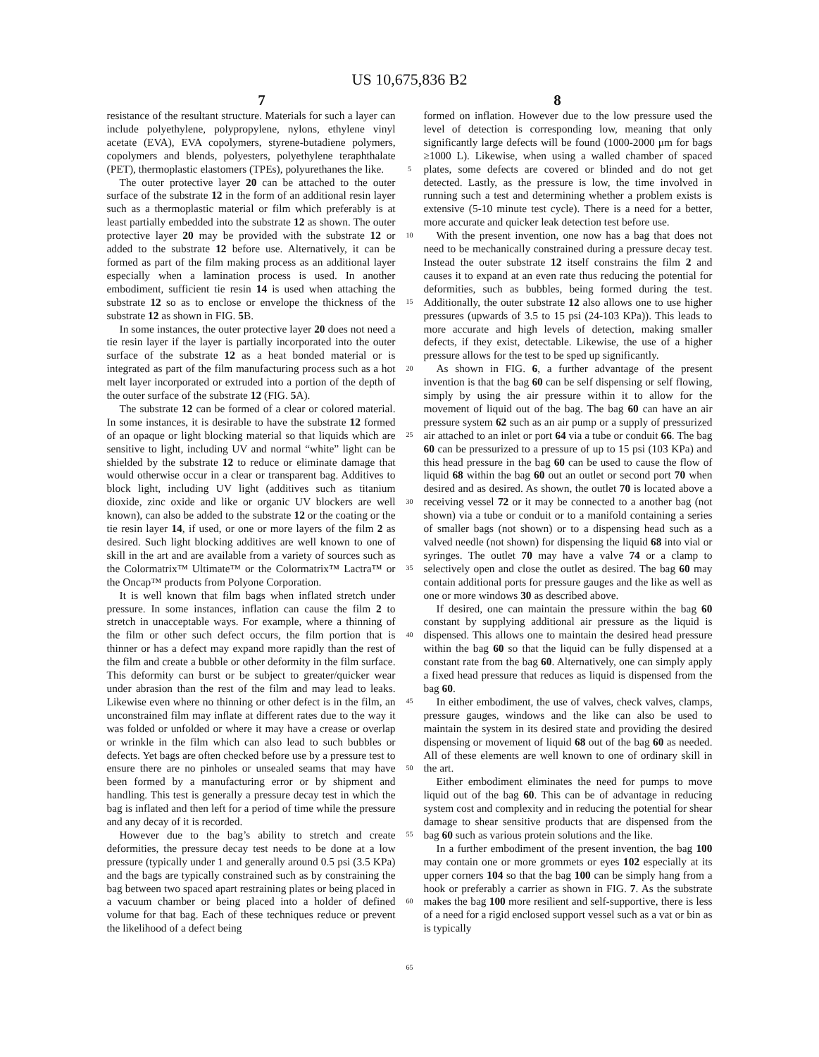US 10,675,836 B2
7 8
resistance of the resultant structure. Materials for such a layer can include polyethylene, polypropylene, nylons, ethylene vinyl acetate (EVA), EVA copolymers, styrene-butadiene polymers, copolymers and blends, polyesters, polyethylene teraphthalate (PET), thermoplastic elastomers (TPEs), polyurethanes the like.
The outer protective layer 20 can be attached to the outer surface of the substrate 12 in the form of an additional resin layer such as a thermoplastic material or film which preferably is at least partially embedded into the substrate 12 as shown. The outer protective layer 20 may be provided with the substrate 12 or added to the substrate 12 before use. Alternatively, it can be formed as part of the film making process as an additional layer especially when a lamination process is used. In another embodiment, sufficient tie resin 14 is used when attaching the substrate 12 so as to enclose or envelope the thickness of the substrate 12 as shown in FIG. 5 B.
In some instances, the outer protective layer 20 does not need a tie resin layer if the layer is partially incorporated into the outer surface of the substrate 12 as a heat bonded material or is integrated as part of the film manufacturing process such as a hot melt layer incorporated or extruded into a portion of the depth of the outer surface of the substrate 12 (FIG. 5 A).
The substrate 12 can be formed of a clear or colored material. In some instances, it is desirable to have the substrate 12 formed of an opaque or light blocking material so that liquids which are sensitive to light, including UV and normal “white” light can be shielded by the substrate 12 to reduce or eliminate damage that would otherwise occur in a clear or transparent bag. Additives to block light, including UV light (additives such as titanium dioxide, zinc oxide and like or organic UV blockers are well known), can also be added to the substrate 12 or the coating or the tie resin layer 14, if used, or one or more layers of the film 2 as desired. Such light blocking additives are well known to one of skill in the art and are available from a variety of sources such as the Colormatrix™ Ultimate™ or the Colormatrix™ Lactra™ or the Oncap™ products from Polyone Corporation.
It is well known that film bags when inflated stretch under pressure. In some instances, inflation can cause the film 2 to stretch in unacceptable ways. For example, where a thinning of the film or other such defect occurs, the film portion that is thinner or has a defect may expand more rapidly than the rest of the film and create a bubble or other deformity in the film surface. This deformity can burst or be subject to greater/quicker wear under abrasion than the rest of the film and may lead to leaks. Likewise even where no thinning or other defect is in the film, an unconstrained film may inflate at different rates due to the way it was folded or unfolded or where it may have a crease or overlap or wrinkle in the film which can also lead to such bubbles or defects. Yet bags are often checked before use by a pressure test to ensure there are no pinholes or unsealed seams that may have been formed by a manufacturing error or by shipment and handling. This test is generally a pressure decay test in which the bag is inflated and then left for a period of time while the pressure and any decay of it is recorded.
However due to the bag’s ability to stretch and create deformities, the pressure decay test needs to be done at a low pressure (typically under 1 and generally around 0.5 psi (3.5 KPa) and the bags are typically constrained such as by constraining the bag between two spaced apart restraining plates or being placed in a vacuum chamber or being placed into a holder of defined volume for that bag. Each of these techniques reduce or prevent the likelihood of a defect being
5
10
15
20
25
30
35
40
45
50
55
60
65
formed on inflation. However due to the low pressure used the level of detection is corresponding low, meaning that only significantly large defects will be found (1000-2000 μm for bags ≥1000 L). Likewise, when using a walled chamber of spaced plates, some defects are covered or blinded and do not get detected. Lastly, as the pressure is low, the time involved in running such a test and determining whether a problem exists is extensive (5-10 minute test cycle). There is a need for a better, more accurate and quicker leak detection test before use.
With the present invention, one now has a bag that does not need to be mechanically constrained during a pressure decay test. Instead the outer substrate 12 itself constrains the film 2 and causes it to expand at an even rate thus reducing the potential for deformities, such as bubbles, being formed during the test. Additionally, the outer substrate 12 also allows one to use higher pressures (upwards of 3.5 to 15 psi (24-103 KPa)). This leads to more accurate and high levels of detection, making smaller defects, if they exist, detectable. Likewise, the use of a higher pressure allows for the test to be sped up significantly.
As shown in FIG. 6, a further advantage of the present invention is that the bag 60 can be self dispensing or self flowing, simply by using the air pressure within it to allow for the movement of liquid out of the bag. The bag 60 can have an air pressure system 62 such as an air pump or a supply of pressurized air attached to an inlet or port 64 via a tube or conduit 66. The bag 60 can be pressurized to a pressure of up to 15 psi (103 KPa) and this head pressure in the bag 60 can be used to cause the flow of liquid 68 within the bag 60 out an outlet or second port 70 when desired and as desired. As shown, the outlet 70 is located above a receiving vessel 72 or it may be connected to a another bag (not shown) via a tube or conduit or to a manifold containing a series of smaller bags (not shown) or to a dispensing head such as a valved needle (not shown) for dispensing the liquid 68 into vial or syringes. The outlet 70 may have a valve 74 or a clamp to selectively open and close the outlet as desired. The bag 60 may contain additional ports for pressure gauges and the like as well as one or more windows 30 as described above.
If desired, one can maintain the pressure within the bag 60 constant by supplying additional air pressure as the liquid is dispensed. This allows one to maintain the desired head pressure within the bag 60 so that the liquid can be fully dispensed at a constant rate from the bag 60. Alternatively, one can simply apply a fixed head pressure that reduces as liquid is dispensed from the bag 60.
In either embodiment, the use of valves, check valves, clamps, pressure gauges, windows and the like can also be used to maintain the system in its desired state and providing the desired dispensing or movement of liquid 68 out of the bag 60 as needed. All of these elements are well known to one of ordinary skill in the art.
Either embodiment eliminates the need for pumps to move liquid out of the bag 60. This can be of advantage in reducing system cost and complexity and in reducing the potential for shear damage to shear sensitive products that are dispensed from the bag 60 such as various protein solutions and the like.
In a further embodiment of the present invention, the bag 100 may contain one or more grommets or eyes 102 especially at its upper corners 104 so that the bag 100 can be simply hang from a hook or preferably a carrier as shown in FIG. 7. As the substrate makes the bag 100 more resilient and self-supportive, there is less of a need for a rigid enclosed support vessel such as a vat or bin as is typically